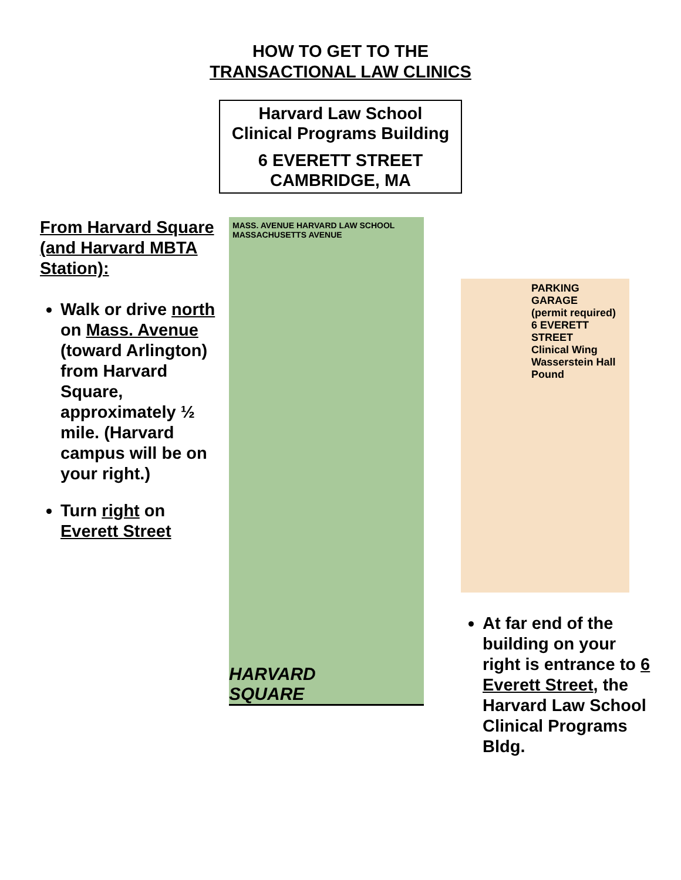HOW TO GET TO THE
TRANSACTIONAL LAW CLINICS
Harvard Law School
Clinical Programs Building
6 EVERETT STREET
CAMBRIDGE, MA
From Harvard Square
(and Harvard MBTA Station):
Walk or drive north on Mass. Avenue (toward Arlington) from Harvard Square, approximately ½ mile. (Harvard campus will be on your right.)
Turn right on Everett Street
MASS. AVENUE HARVARD LAW SCHOOL MASSACHUSETTS AVENUE
HARVARD
SQUARE
PARKING GARAGE
(permit required)
6 EVERETT STREET
Clinical Wing
Wasserstein Hall
Pound
At far end of the building on your right is entrance to 6 Everett Street, the Harvard Law School Clinical Programs Bldg.